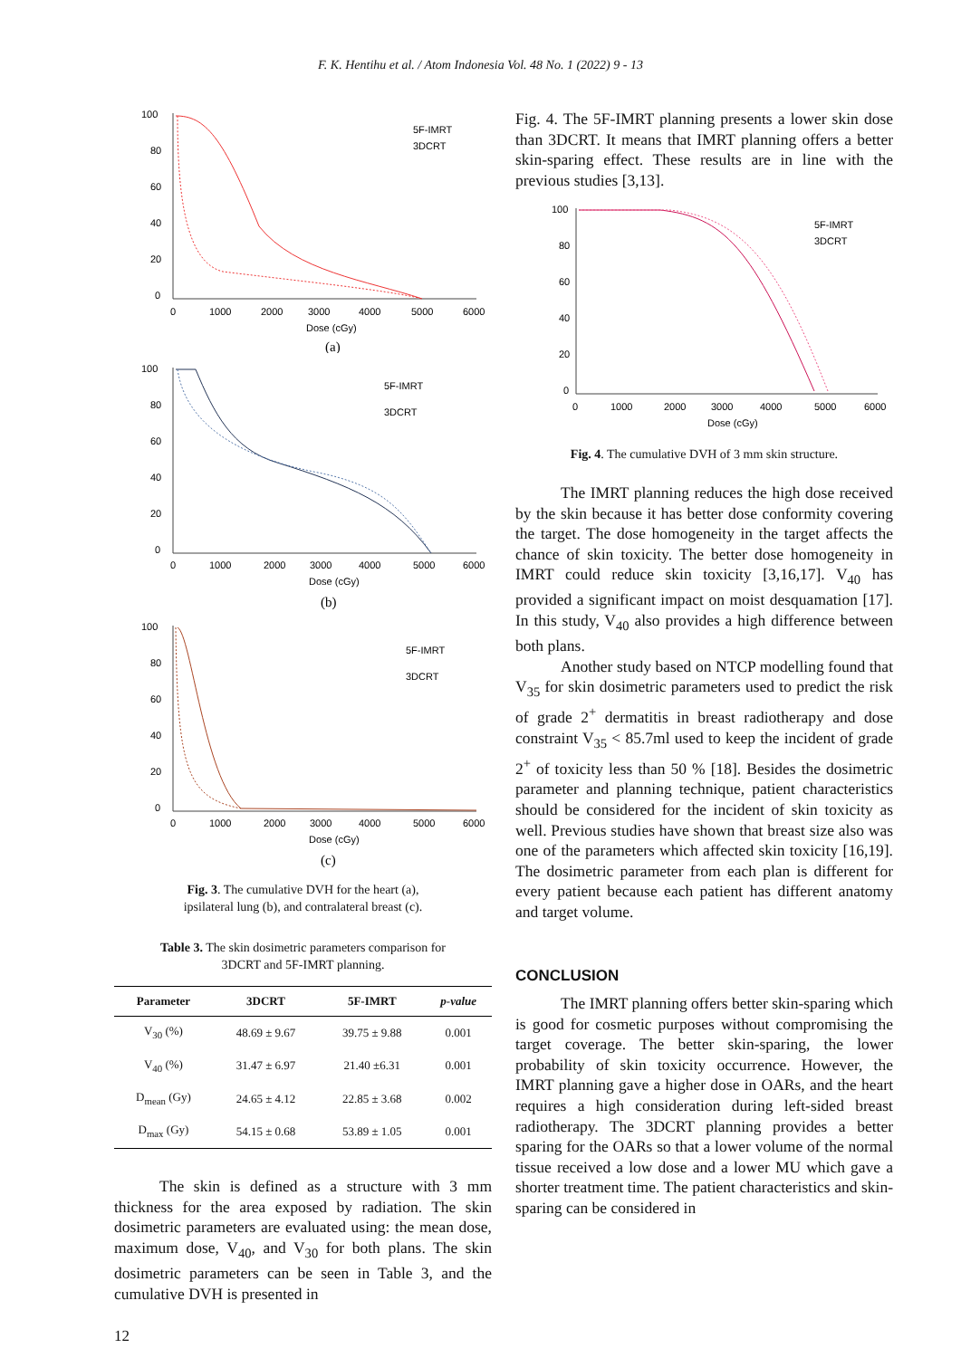F. K. Hentihu et al. / Atom Indonesia Vol. 48 No. 1 (2022) 9 - 13
100
80
60
40
20
0
0
1000
2000
3000
4000
5000
6000
Dose (cGy)
5F-IMRT
3DCRT
(a)
100
80
60
40
20
0
0
1000
2000
3000
4000
5000
6000
Dose (cGy)
5F-IMRT
3DCRT
(b)
100
80
60
40
20
0
0
1000
2000
3000
4000
5000
6000
Dose (cGy)
5F-IMRT
3DCRT
(c)
Fig. 3. The cumulative DVH for the heart (a),
ipsilateral lung (b), and contralateral breast (c).
Table 3. The skin dosimetric parameters comparison for
3DCRT and 5F-IMRT planning.
| Parameter | 3DCRT | 5F-IMRT | p-value |
| --- | --- | --- | --- |
| V<sub>30</sub> (%) | 48.69 ± 9.67 | 39.75 ± 9.88 | 0.001 |
| V<sub>40</sub> (%) | 31.47 ± 6.97 | 21.40 ±6.31 | 0.001 |
| D<sub>mean</sub> (Gy) | 24.65 ± 4.12 | 22.85 ± 3.68 | 0.002 |
| D<sub>max</sub> (Gy) | 54.15 ± 0.68 | 53.89 ± 1.05 | 0.001 |
The skin is defined as a structure with 3 mm thickness for the area exposed by radiation. The skin dosimetric parameters are evaluated using: the mean dose, maximum dose, V<sub>40</sub>, and V<sub>30</sub> for both plans. The skin dosimetric parameters can be seen in Table 3, and the cumulative DVH is presented in
Fig. 4. The 5F-IMRT planning presents a lower skin dose than 3DCRT. It means that IMRT planning offers a better skin-sparing effect. These results are in line with the previous studies [3,13].
100
80
60
40
20
0
0
1000
2000
3000
4000
5000
6000
Dose (cGy)
5F-IMRT
3DCRT
Fig. 4. The cumulative DVH of 3 mm skin structure.
The IMRT planning reduces the high dose received by the skin because it has better dose conformity covering the target. The dose homogeneity in the target affects the chance of skin toxicity. The better dose homogeneity in IMRT could reduce skin toxicity [3,16,17]. V<sub>40</sub> has provided a significant impact on moist desquamation [17]. In this study, V<sub>40</sub> also provides a high difference between both plans.
Another study based on NTCP modelling found that V<sub>35</sub> for skin dosimetric parameters used to predict the risk of grade 2<sup>+</sup> dermatitis in breast radiotherapy and dose constraint V<sub>35</sub> < 85.7ml used to keep the incident of grade 2<sup>+</sup> of toxicity less than 50 % [18]. Besides the dosimetric parameter and planning technique, patient characteristics should be considered for the incident of skin toxicity as well. Previous studies have shown that breast size also was one of the parameters which affected skin toxicity [16,19]. The dosimetric parameter from each plan is different for every patient because each patient has different anatomy and target volume.
CONCLUSION
The IMRT planning offers better skin-sparing which is good for cosmetic purposes without compromising the target coverage. The better skin-sparing, the lower probability of skin toxicity occurrence. However, the IMRT planning gave a higher dose in OARs, and the heart requires a high consideration during left-sided breast radiotherapy. The 3DCRT planning provides a better sparing for the OARs so that a lower volume of the normal tissue received a low dose and a lower MU which gave a shorter treatment time. The patient characteristics and skin-sparing can be considered in
12